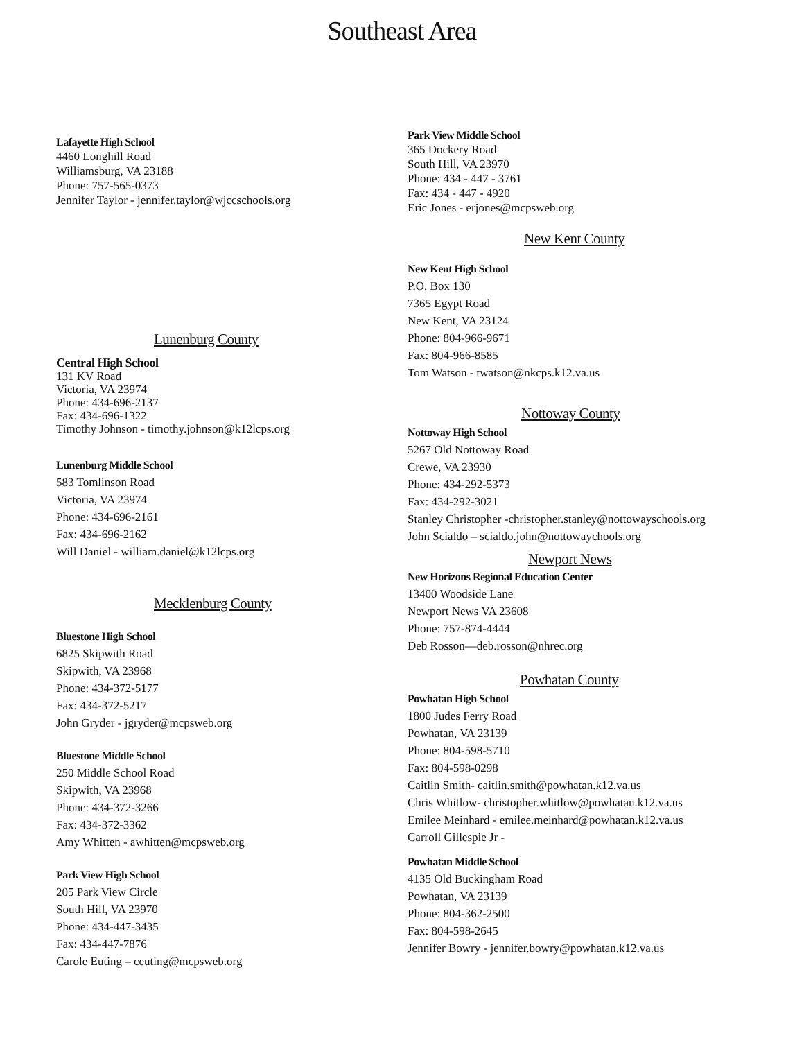Southeast Area
Lafayette High School
4460 Longhill Road
Williamsburg, VA 23188
Phone: 757-565-0373
Jennifer Taylor - jennifer.taylor@wjccschools.org
Lunenburg County
Central High School
131 KV Road
Victoria, VA 23974
Phone: 434-696-2137
Fax: 434-696-1322
Timothy Johnson - timothy.johnson@k12lcps.org
Lunenburg Middle School
583 Tomlinson Road
Victoria, VA 23974
Phone: 434-696-2161
Fax: 434-696-2162
Will Daniel - william.daniel@k12lcps.org
Mecklenburg County
Bluestone High School
6825 Skipwith Road
Skipwith, VA 23968
Phone: 434-372-5177
Fax: 434-372-5217
John Gryder - jgryder@mcpsweb.org
Bluestone Middle School
250 Middle School Road
Skipwith, VA 23968
Phone: 434-372-3266
Fax: 434-372-3362
Amy Whitten - awhitten@mcpsweb.org
Park View High School
205 Park View Circle
South Hill, VA 23970
Phone: 434-447-3435
Fax: 434-447-7876
Carole Euting – ceuting@mcpsweb.org
Park View Middle School
365 Dockery Road
South Hill, VA 23970
Phone: 434 - 447 - 3761
Fax: 434 - 447 - 4920
Eric Jones - erjones@mcpsweb.org
New Kent County
New Kent High School
P.O. Box 130
7365 Egypt Road
New Kent, VA 23124
Phone: 804-966-9671
Fax: 804-966-8585
Tom Watson - twatson@nkcps.k12.va.us
Nottoway County
Nottoway High School
5267 Old Nottoway Road
Crewe, VA 23930
Phone: 434-292-5373
Fax: 434-292-3021
Stanley Christopher -christopher.stanley@nottowayschools.org
John Scialdo – scialdo.john@nottowaychools.org
Newport News
New Horizons Regional Education Center
13400 Woodside Lane
Newport News VA 23608
Phone: 757-874-4444
Deb Rosson—deb.rosson@nhrec.org
Powhatan County
Powhatan High School
1800 Judes Ferry Road
Powhatan, VA 23139
Phone: 804-598-5710
Fax: 804-598-0298
Caitlin Smith- caitlin.smith@powhatan.k12.va.us
Chris Whitlow- christopher.whitlow@powhatan.k12.va.us
Emilee Meinhard - emilee.meinhard@powhatan.k12.va.us
Carroll Gillespie Jr -
Powhatan Middle School
4135 Old Buckingham Road
Powhatan, VA 23139
Phone: 804-362-2500
Fax: 804-598-2645
Jennifer Bowry - jennifer.bowry@powhatan.k12.va.us